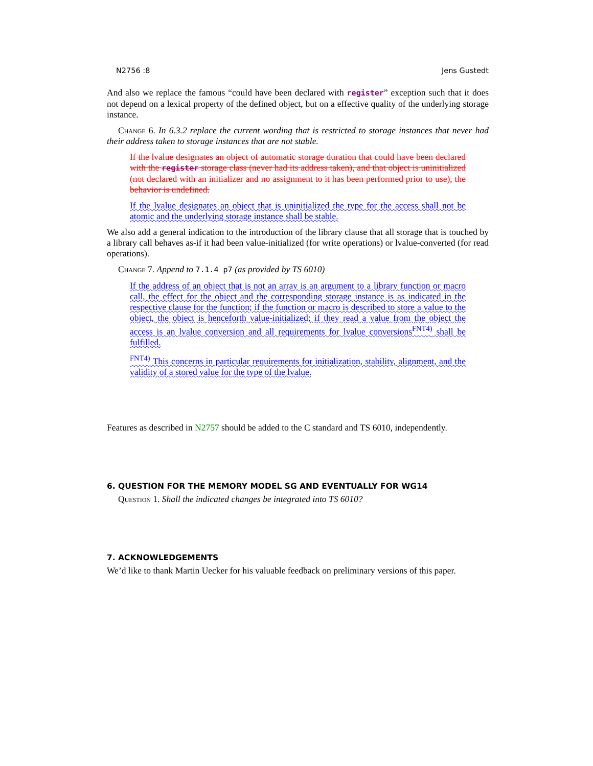N2756 :8 Jens Gustedt
And also we replace the famous “could have been declared with register” exception such that it does not depend on a lexical property of the defined object, but on a effective quality of the underlying storage instance.
Change 6. In 6.3.2 replace the current wording that is restricted to storage instances that never had their address taken to storage instances that are not stable.
If the lvalue designates an object of automatic storage duration that could have been declared with the register storage class (never had its address taken), and that object is uninitialized (not declared with an initializer and no assignment to it has been performed prior to use), the behavior is undefined.
If the lvalue designates an object that is uninitialized the type for the access shall not be atomic and the underlying storage instance shall be stable.
We also add a general indication to the introduction of the library clause that all storage that is touched by a library call behaves as-if it had been value-initialized (for write operations) or lvalue-converted (for read operations).
Change 7. Append to 7.1.4 p7 (as provided by TS 6010)
If the address of an object that is not an array is an argument to a library function or macro call, the effect for the object and the corresponding storage instance is as indicated in the respective clause for the function; if the function or macro is described to store a value to the object, the object is henceforth value-initialized; if they read a value from the object the access is an lvalue conversion and all requirements for lvalue conversions<sup>FNT4)</sup> shall be fulfilled.
<sup>FNT4)</sup> This concerns in particular requirements for initialization, stability, alignment, and the validity of a stored value for the type of the lvalue.
Features as described in N2757 should be added to the C standard and TS 6010, independently.
6. QUESTION FOR THE MEMORY MODEL SG AND EVENTUALLY FOR WG14
Question 1. Shall the indicated changes be integrated into TS 6010?
7. ACKNOWLEDGEMENTS
We’d like to thank Martin Uecker for his valuable feedback on preliminary versions of this paper.